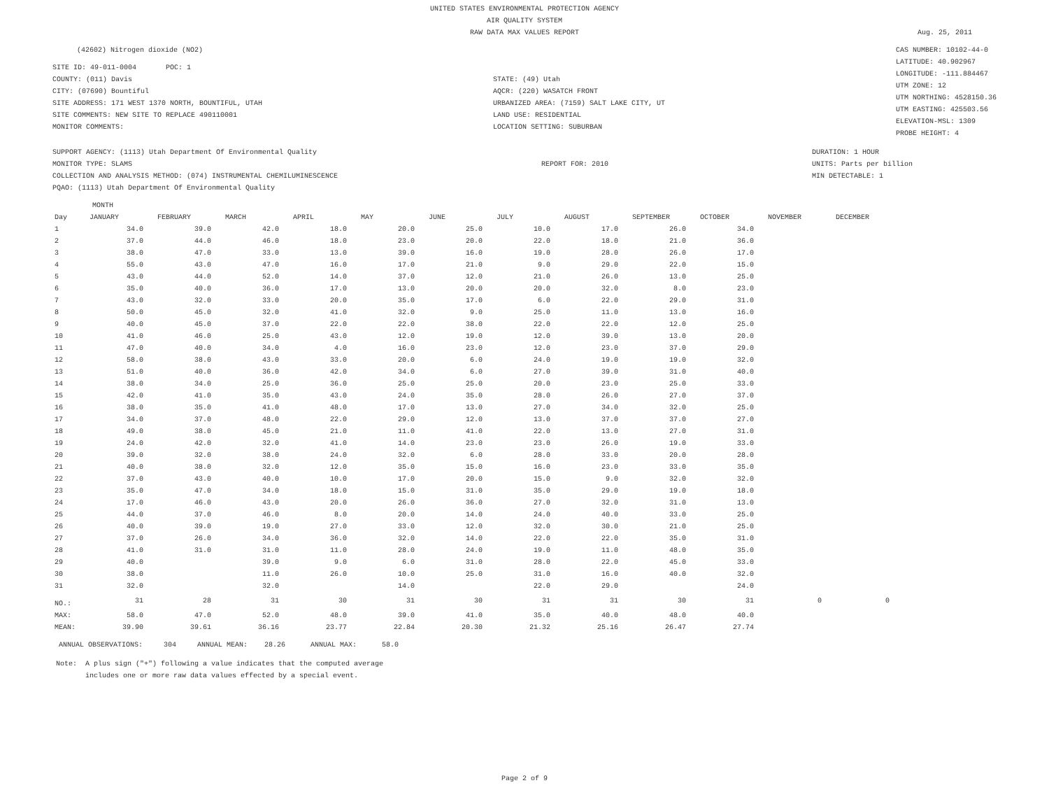UNITED STATES ENVIRONMENTAL PROTECTION AGENCY
AIR QUALITY SYSTEM
RAW DATA MAX VALUES REPORT
Aug. 25, 2011
(42602) Nitrogen dioxide (NO2)
SITE ID: 49-011-0004 POC: 1
COUNTY: (011) Davis
CITY: (07690) Bountiful
SITE ADDRESS: 171 WEST 1370 NORTH, BOUNTIFUL, UTAH
SITE COMMENTS: NEW SITE TO REPLACE 490110001
MONITOR COMMENTS:
STATE: (49) Utah
AQCR: (220) WASATCH FRONT
URBANIZED AREA: (7159) SALT LAKE CITY, UT
LAND USE: RESIDENTIAL
LOCATION SETTING: SUBURBAN
CAS NUMBER: 10102-44-0
LATITUDE: 40.902967
LONGITUDE: -111.884467
UTM ZONE: 12
UTM NORTHING: 4528150.36
UTM EASTING: 425503.56
ELEVATION-MSL: 1309
PROBE HEIGHT: 4
SUPPORT AGENCY: (1113) Utah Department Of Environmental Quality
MONITOR TYPE: SLAMS
COLLECTION AND ANALYSIS METHOD: (074) INSTRUMENTAL CHEMILUMINESCENCE
PQAO: (1113) Utah Department Of Environmental Quality
REPORT FOR: 2010
DURATION: 1 HOUR
UNITS: Parts per billion
MIN DETECTABLE: 1
MONTH
| Day | JANUARY | FEBRUARY | MARCH | APRIL | MAY | JUNE | JULY | AUGUST | SEPTEMBER | OCTOBER | NOVEMBER | DECEMBER |
| --- | --- | --- | --- | --- | --- | --- | --- | --- | --- | --- | --- | --- |
| 1 | 34.0 | 39.0 | 42.0 | 18.0 | 20.0 | 25.0 | 10.0 | 17.0 | 26.0 | 34.0 | | |
| 2 | 37.0 | 44.0 | 46.0 | 18.0 | 23.0 | 20.0 | 22.0 | 18.0 | 21.0 | 36.0 | | |
| 3 | 38.0 | 47.0 | 33.0 | 13.0 | 39.0 | 16.0 | 19.0 | 28.0 | 26.0 | 17.0 | | |
| 4 | 55.0 | 43.0 | 47.0 | 16.0 | 17.0 | 21.0 | 9.0 | 29.0 | 22.0 | 15.0 | | |
| 5 | 43.0 | 44.0 | 52.0 | 14.0 | 37.0 | 12.0 | 21.0 | 26.0 | 13.0 | 25.0 | | |
| 6 | 35.0 | 40.0 | 36.0 | 17.0 | 13.0 | 20.0 | 20.0 | 32.0 | 8.0 | 23.0 | | |
| 7 | 43.0 | 32.0 | 33.0 | 20.0 | 35.0 | 17.0 | 6.0 | 22.0 | 29.0 | 31.0 | | |
| 8 | 50.0 | 45.0 | 32.0 | 41.0 | 32.0 | 9.0 | 25.0 | 11.0 | 13.0 | 16.0 | | |
| 9 | 40.0 | 45.0 | 37.0 | 22.0 | 22.0 | 38.0 | 22.0 | 22.0 | 12.0 | 25.0 | | |
| 10 | 41.0 | 46.0 | 25.0 | 43.0 | 12.0 | 19.0 | 12.0 | 39.0 | 13.0 | 20.0 | | |
| 11 | 47.0 | 40.0 | 34.0 | 4.0 | 16.0 | 23.0 | 12.0 | 23.0 | 37.0 | 29.0 | | |
| 12 | 58.0 | 38.0 | 43.0 | 33.0 | 20.0 | 6.0 | 24.0 | 19.0 | 19.0 | 32.0 | | |
| 13 | 51.0 | 40.0 | 36.0 | 42.0 | 34.0 | 6.0 | 27.0 | 39.0 | 31.0 | 40.0 | | |
| 14 | 38.0 | 34.0 | 25.0 | 36.0 | 25.0 | 25.0 | 20.0 | 23.0 | 25.0 | 33.0 | | |
| 15 | 42.0 | 41.0 | 35.0 | 43.0 | 24.0 | 35.0 | 28.0 | 26.0 | 27.0 | 37.0 | | |
| 16 | 38.0 | 35.0 | 41.0 | 48.0 | 17.0 | 13.0 | 27.0 | 34.0 | 32.0 | 25.0 | | |
| 17 | 34.0 | 37.0 | 48.0 | 22.0 | 29.0 | 12.0 | 13.0 | 37.0 | 37.0 | 27.0 | | |
| 18 | 49.0 | 38.0 | 45.0 | 21.0 | 11.0 | 41.0 | 22.0 | 13.0 | 27.0 | 31.0 | | |
| 19 | 24.0 | 42.0 | 32.0 | 41.0 | 14.0 | 23.0 | 23.0 | 26.0 | 19.0 | 33.0 | | |
| 20 | 39.0 | 32.0 | 38.0 | 24.0 | 32.0 | 6.0 | 28.0 | 33.0 | 20.0 | 28.0 | | |
| 21 | 40.0 | 38.0 | 32.0 | 12.0 | 35.0 | 15.0 | 16.0 | 23.0 | 33.0 | 35.0 | | |
| 22 | 37.0 | 43.0 | 40.0 | 10.0 | 17.0 | 20.0 | 15.0 | 9.0 | 32.0 | 32.0 | | |
| 23 | 35.0 | 47.0 | 34.0 | 18.0 | 15.0 | 31.0 | 35.0 | 29.0 | 19.0 | 18.0 | | |
| 24 | 17.0 | 46.0 | 43.0 | 20.0 | 26.0 | 36.0 | 27.0 | 32.0 | 31.0 | 13.0 | | |
| 25 | 44.0 | 37.0 | 46.0 | 8.0 | 20.0 | 14.0 | 24.0 | 40.0 | 33.0 | 25.0 | | |
| 26 | 40.0 | 39.0 | 19.0 | 27.0 | 33.0 | 12.0 | 32.0 | 30.0 | 21.0 | 25.0 | | |
| 27 | 37.0 | 26.0 | 34.0 | 36.0 | 32.0 | 14.0 | 22.0 | 22.0 | 35.0 | 31.0 | | |
| 28 | 41.0 | 31.0 | 31.0 | 11.0 | 28.0 | 24.0 | 19.0 | 11.0 | 48.0 | 35.0 | | |
| 29 | 40.0 | | 39.0 | 9.0 | 6.0 | 31.0 | 28.0 | 22.0 | 45.0 | 33.0 | | |
| 30 | 38.0 | | 11.0 | 26.0 | 10.0 | 25.0 | 31.0 | 16.0 | 40.0 | 32.0 | | |
| 31 | 32.0 | | 32.0 | | 14.0 | | 22.0 | 29.0 | | 24.0 | | |
| NO.: | 31 | 28 | 31 | 30 | 31 | 30 | 31 | 31 | 30 | 31 | 0 | 0 |
| MAX: | 58.0 | 47.0 | 52.0 | 48.0 | 39.0 | 41.0 | 35.0 | 40.0 | 48.0 | 40.0 | | |
| MEAN: | 39.90 | 39.61 | 36.16 | 23.77 | 22.84 | 20.30 | 21.32 | 25.16 | 26.47 | 27.74 | | |
ANNUAL OBSERVATIONS: 304 ANNUAL MEAN: 28.26 ANNUAL MAX: 58.0
Note: A plus sign ("+") following a value indicates that the computed average includes one or more raw data values effected by a special event.
Page 2 of 9